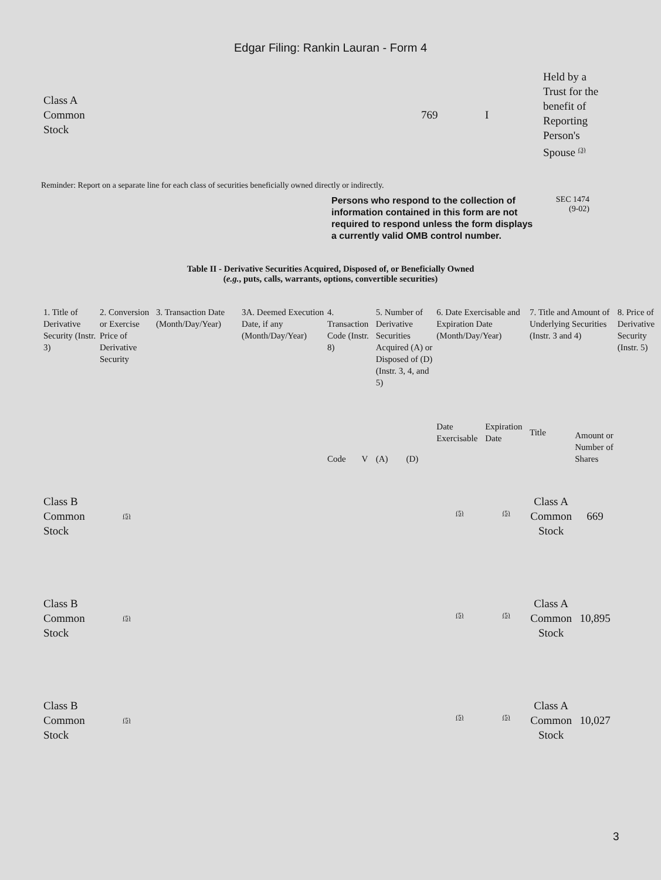Edgar Filing: Rankin Lauran - Form 4
| Class A Common Stock | 769 | I | Held by a Trust for the benefit of Reporting Person's Spouse <sup>(3)</sup> |
Reminder: Report on a separate line for each class of securities beneficially owned directly or indirectly.
Persons who respond to the collection of information contained in this form are not required to respond unless the form displays a currently valid OMB control number.
SEC 1474
(9-02)
Table II - Derivative Securities Acquired, Disposed of, or Beneficially Owned
(e.g., puts, calls, warrants, options, convertible securities)
| 1. Title of Derivative Security (Instr. 3) | 2. Conversion or Exercise Price of Derivative Security | 3. Transaction Date (Month/Day/Year) | 3A. Deemed Execution Date, if any (Month/Day/Year) | 4. Transaction Code (Instr. 8) | | 5. Number of Derivative Securities Acquired (A) or Disposed of (D) (Instr. 3, 4, and 5) | | 6. Date Exercisable and Expiration Date (Month/Day/Year) | | 7. Title and Amount of Underlying Securities (Instr. 3 and 4) | | 8. Price of Derivative Security (Instr. 5) |
| --- | --- | --- | --- | --- | --- | --- | --- | --- | --- | --- | --- | --- |
| | | | | Code | V | (A) | (D) | Date Exercisable | Expiration Date | Title | Amount or Number of Shares | |
| Class B Common Stock | <sup>(5)</sup> | | | | | | | <sup>(5)</sup> | <sup>(5)</sup> | Class A Common Stock | 669 | |
| Class B Common Stock | <sup>(5)</sup> | | | | | | | <sup>(5)</sup> | <sup>(5)</sup> | Class A Common Stock | 10,895 | |
| Class B Common Stock | <sup>(5)</sup> | | | | | | | <sup>(5)</sup> | <sup>(5)</sup> | Class A Common Stock | 10,027 | |
3